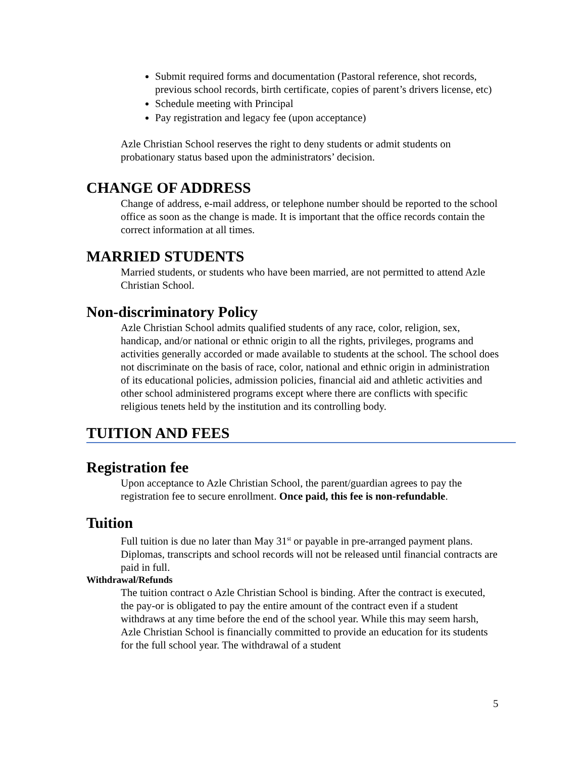Submit required forms and documentation (Pastoral reference, shot records, previous school records, birth certificate, copies of parent’s drivers license, etc)
Schedule meeting with Principal
Pay registration and legacy fee (upon acceptance)
Azle Christian School reserves the right to deny students or admit students on probationary status based upon the administrators’ decision.
CHANGE OF ADDRESS
Change of address, e-mail address, or telephone number should be reported to the school office as soon as the change is made. It is important that the office records contain the correct information at all times.
MARRIED STUDENTS
Married students, or students who have been married, are not permitted to attend Azle Christian School.
Non-discriminatory Policy
Azle Christian School admits qualified students of any race, color, religion, sex, handicap, and/or national or ethnic origin to all the rights, privileges, programs and activities generally accorded or made available to students at the school. The school does not discriminate on the basis of race, color, national and ethnic origin in administration of its educational policies, admission policies, financial aid and athletic activities and other school administered programs except where there are conflicts with specific religious tenets held by the institution and its controlling body.
TUITION AND FEES
Registration fee
Upon acceptance to Azle Christian School, the parent/guardian agrees to pay the registration fee to secure enrollment. Once paid, this fee is non-refundable.
Tuition
Full tuition is due no later than May 31<sup>st</sup> or payable in pre-arranged payment plans. Diplomas, transcripts and school records will not be released until financial contracts are paid in full.
Withdrawal/Refunds
The tuition contract o Azle Christian School is binding. After the contract is executed, the pay-or is obligated to pay the entire amount of the contract even if a student withdraws at any time before the end of the school year. While this may seem harsh, Azle Christian School is financially committed to provide an education for its students for the full school year. The withdrawal of a student
5